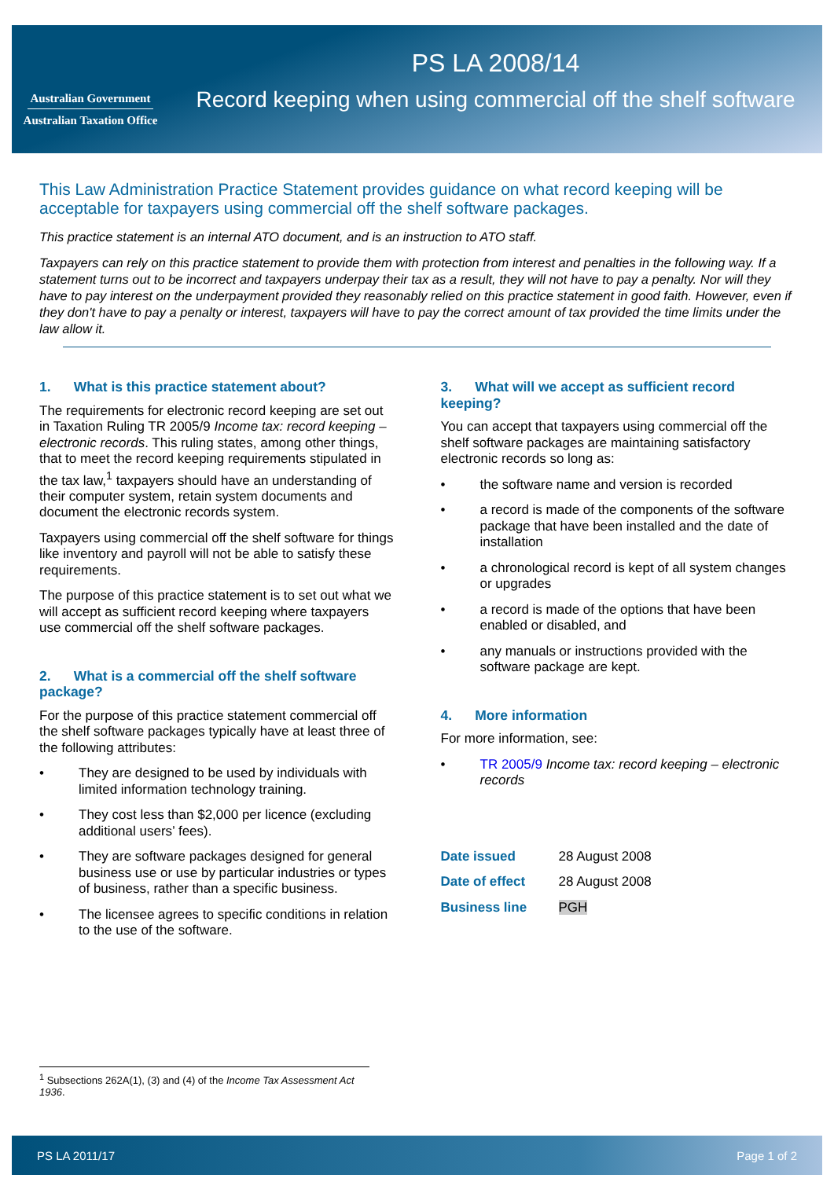Australian Government
Australian Taxation Office
PS LA 2008/14
Record keeping when using commercial off the shelf software
This Law Administration Practice Statement provides guidance on what record keeping will be acceptable for taxpayers using commercial off the shelf software packages.
This practice statement is an internal ATO document, and is an instruction to ATO staff.
Taxpayers can rely on this practice statement to provide them with protection from interest and penalties in the following way. If a statement turns out to be incorrect and taxpayers underpay their tax as a result, they will not have to pay a penalty. Nor will they have to pay interest on the underpayment provided they reasonably relied on this practice statement in good faith. However, even if they don't have to pay a penalty or interest, taxpayers will have to pay the correct amount of tax provided the time limits under the law allow it.
1. What is this practice statement about?
The requirements for electronic record keeping are set out in Taxation Ruling TR 2005/9 Income tax: record keeping – electronic records. This ruling states, among other things, that to meet the record keeping requirements stipulated in the tax law,<sup>1</sup> taxpayers should have an understanding of their computer system, retain system documents and document the electronic records system.
Taxpayers using commercial off the shelf software for things like inventory and payroll will not be able to satisfy these requirements.
The purpose of this practice statement is to set out what we will accept as sufficient record keeping where taxpayers use commercial off the shelf software packages.
2. What is a commercial off the shelf software package?
For the purpose of this practice statement commercial off the shelf software packages typically have at least three of the following attributes:
• They are designed to be used by individuals with limited information technology training.
• They cost less than $2,000 per licence (excluding additional users’ fees).
• They are software packages designed for general business use or use by particular industries or types of business, rather than a specific business.
• The licensee agrees to specific conditions in relation to the use of the software.
3. What will we accept as sufficient record keeping?
You can accept that taxpayers using commercial off the shelf software packages are maintaining satisfactory electronic records so long as:
• the software name and version is recorded
• a record is made of the components of the software package that have been installed and the date of installation
• a chronological record is kept of all system changes or upgrades
• a record is made of the options that have been enabled or disabled, and
• any manuals or instructions provided with the software package are kept.
4. More information
For more information, see:
• TR 2005/9 Income tax: record keeping – electronic records
| Date issued | 28 August 2008 |
| Date of effect | 28 August 2008 |
| Business line | PGH |
<sup>1</sup> Subsections 262A(1), (3) and (4) of the Income Tax Assessment Act 1936.
PS LA 2011/17 Page 1 of 2